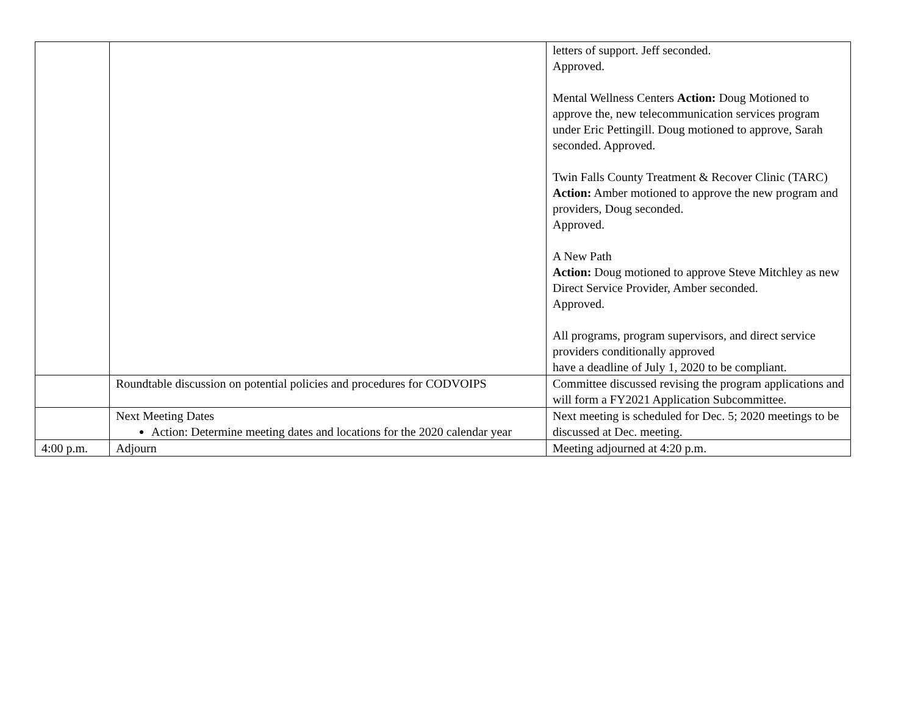| | | letters of support. Jeff seconded. Approved. Mental Wellness Centers Action: Doug Motioned to approve the, new telecommunication services program under Eric Pettingill. Doug motioned to approve, Sarah seconded. Approved. Twin Falls County Treatment & Recover Clinic (TARC) Action: Amber motioned to approve the new program and providers, Doug seconded. Approved. A New Path Action: Doug motioned to approve Steve Mitchley as new Direct Service Provider, Amber seconded. Approved. All programs, program supervisors, and direct service providers conditionally approved have a deadline of July 1, 2020 to be compliant. |
| | Roundtable discussion on potential policies and procedures for CODVOIPS | Committee discussed revising the program applications and will form a FY2021 Application Subcommittee. |
| | Next Meeting Dates Action: Determine meeting dates and locations for the 2020 calendar year | Next meeting is scheduled for Dec. 5; 2020 meetings to be discussed at Dec. meeting. |
| 4:00 p.m. | Adjourn | Meeting adjourned at 4:20 p.m. |